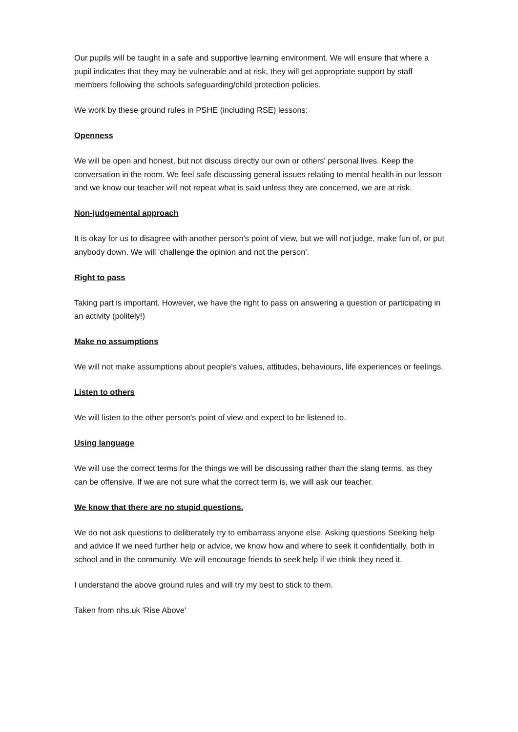Our pupils will be taught in a safe and supportive learning environment. We will ensure that where a pupil indicates that they may be vulnerable and at risk, they will get appropriate support by staff members following the schools safeguarding/child protection policies.
We work by these ground rules in PSHE (including RSE) lessons:
Openness
We will be open and honest, but not discuss directly our own or others' personal lives. Keep the conversation in the room. We feel safe discussing general issues relating to mental health in our lesson and we know our teacher will not repeat what is said unless they are concerned, we are at risk.
Non-judgemental approach
It is okay for us to disagree with another person's point of view, but we will not judge, make fun of, or put anybody down. We will 'challenge the opinion and not the person'.
Right to pass
Taking part is important. However, we have the right to pass on answering a question or participating in an activity (politely!)
Make no assumptions
We will not make assumptions about people's values, attitudes, behaviours, life experiences or feelings.
Listen to others
We will listen to the other person's point of view and expect to be listened to.
Using language
We will use the correct terms for the things we will be discussing rather than the slang terms, as they can be offensive. If we are not sure what the correct term is, we will ask our teacher.
We know that there are no stupid questions.
We do not ask questions to deliberately try to embarrass anyone else. Asking questions Seeking help and advice If we need further help or advice, we know how and where to seek it confidentially, both in school and in the community. We will encourage friends to seek help if we think they need it.
I understand the above ground rules and will try my best to stick to them.
Taken from nhs.uk 'Rise Above'